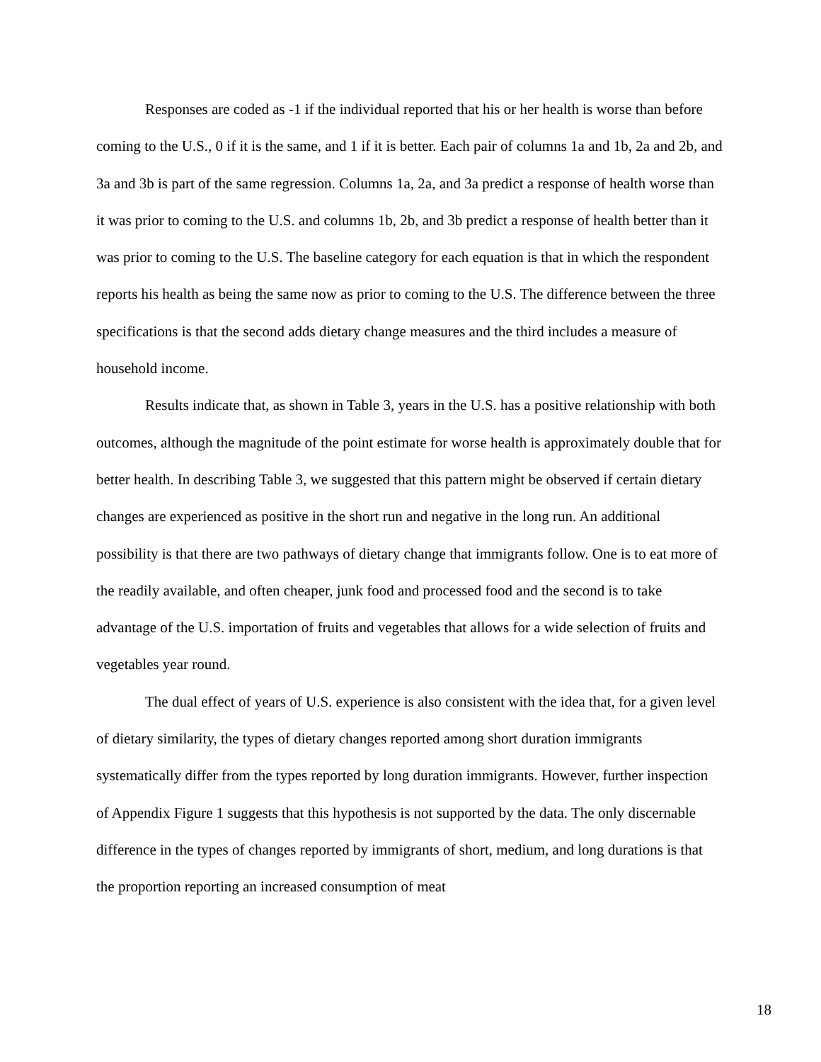Responses are coded as -1 if the individual reported that his or her health is worse than before coming to the U.S., 0 if it is the same, and 1 if it is better. Each pair of columns 1a and 1b, 2a and 2b, and 3a and 3b is part of the same regression. Columns 1a, 2a, and 3a predict a response of health worse than it was prior to coming to the U.S. and columns 1b, 2b, and 3b predict a response of health better than it was prior to coming to the U.S. The baseline category for each equation is that in which the respondent reports his health as being the same now as prior to coming to the U.S. The difference between the three specifications is that the second adds dietary change measures and the third includes a measure of household income.
Results indicate that, as shown in Table 3, years in the U.S. has a positive relationship with both outcomes, although the magnitude of the point estimate for worse health is approximately double that for better health. In describing Table 3, we suggested that this pattern might be observed if certain dietary changes are experienced as positive in the short run and negative in the long run. An additional possibility is that there are two pathways of dietary change that immigrants follow. One is to eat more of the readily available, and often cheaper, junk food and processed food and the second is to take advantage of the U.S. importation of fruits and vegetables that allows for a wide selection of fruits and vegetables year round.
The dual effect of years of U.S. experience is also consistent with the idea that, for a given level of dietary similarity, the types of dietary changes reported among short duration immigrants systematically differ from the types reported by long duration immigrants. However, further inspection of Appendix Figure 1 suggests that this hypothesis is not supported by the data. The only discernable difference in the types of changes reported by immigrants of short, medium, and long durations is that the proportion reporting an increased consumption of meat
18